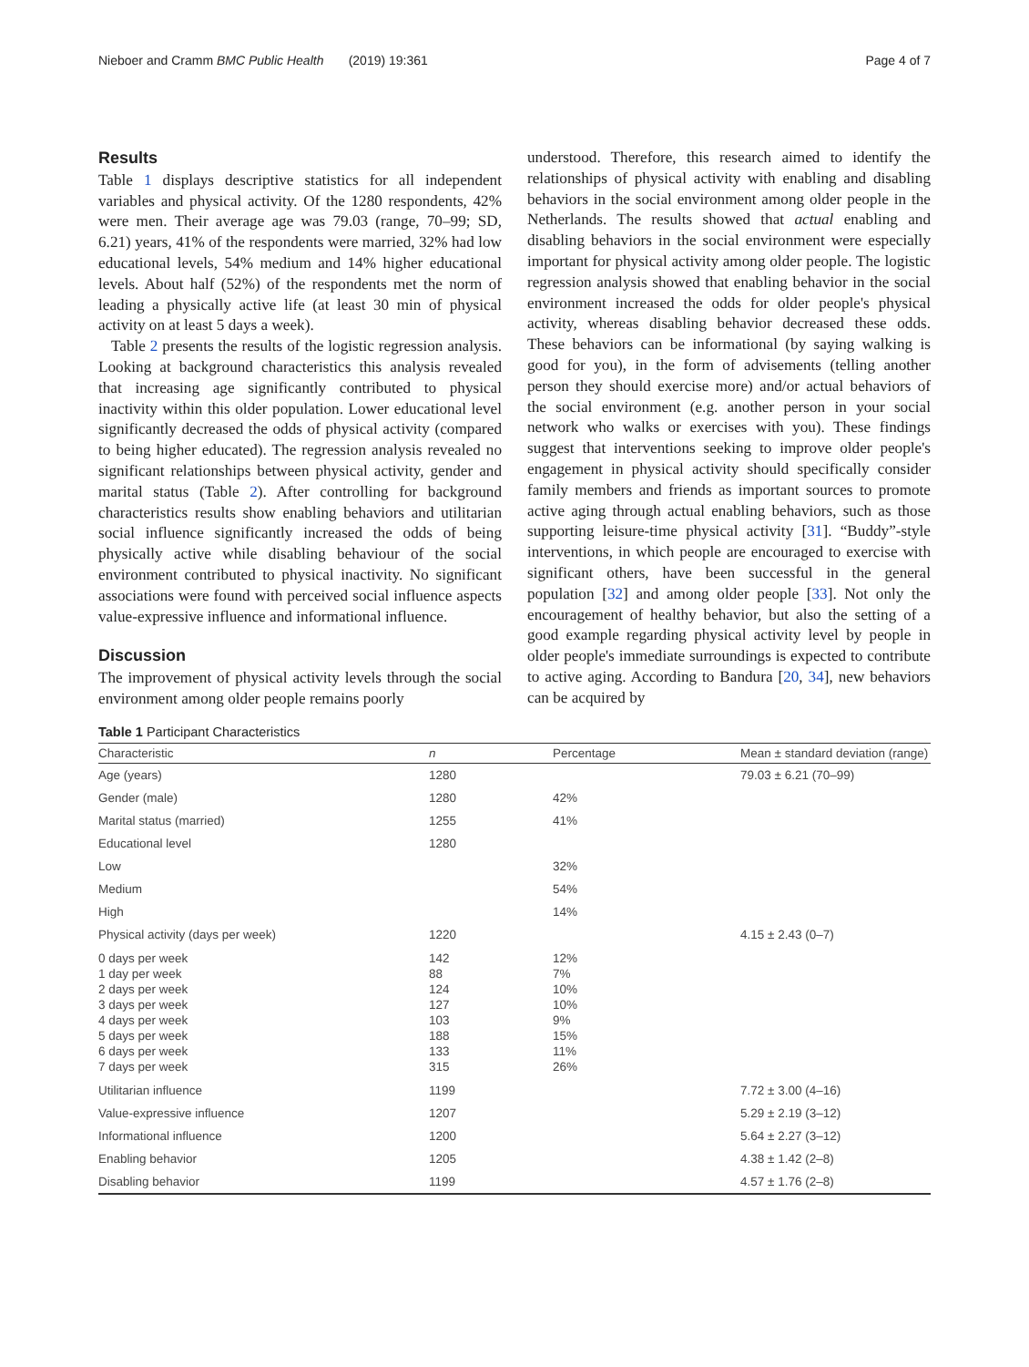Nieboer and Cramm BMC Public Health (2019) 19:361 Page 4 of 7
Results
Table 1 displays descriptive statistics for all independent variables and physical activity. Of the 1280 respondents, 42% were men. Their average age was 79.03 (range, 70–99; SD, 6.21) years, 41% of the respondents were married, 32% had low educational levels, 54% medium and 14% higher educational levels. About half (52%) of the respondents met the norm of leading a physically active life (at least 30 min of physical activity on at least 5 days a week).
Table 2 presents the results of the logistic regression analysis. Looking at background characteristics this analysis revealed that increasing age significantly contributed to physical inactivity within this older population. Lower educational level significantly decreased the odds of physical activity (compared to being higher educated). The regression analysis revealed no significant relationships between physical activity, gender and marital status (Table 2). After controlling for background characteristics results show enabling behaviors and utilitarian social influence significantly increased the odds of being physically active while disabling behaviour of the social environment contributed to physical inactivity. No significant associations were found with perceived social influence aspects value-expressive influence and informational influence.
Discussion
The improvement of physical activity levels through the social environment among older people remains poorly
understood. Therefore, this research aimed to identify the relationships of physical activity with enabling and disabling behaviors in the social environment among older people in the Netherlands. The results showed that actual enabling and disabling behaviors in the social environment were especially important for physical activity among older people. The logistic regression analysis showed that enabling behavior in the social environment increased the odds for older people's physical activity, whereas disabling behavior decreased these odds. These behaviors can be informational (by saying walking is good for you), in the form of advisements (telling another person they should exercise more) and/or actual behaviors of the social environment (e.g. another person in your social network who walks or exercises with you). These findings suggest that interventions seeking to improve older people's engagement in physical activity should specifically consider family members and friends as important sources to promote active aging through actual enabling behaviors, such as those supporting leisure-time physical activity [31]. “Buddy”-style interventions, in which people are encouraged to exercise with significant others, have been successful in the general population [32] and among older people [33]. Not only the encouragement of healthy behavior, but also the setting of a good example regarding physical activity level by people in older people's immediate surroundings is expected to contribute to active aging. According to Bandura [20, 34], new behaviors can be acquired by
Table 1 Participant Characteristics
| Characteristic | n | Percentage | Mean ± standard deviation (range) |
| --- | --- | --- | --- |
| Age (years) | 1280 | | 79.03 ± 6.21 (70–99) |
| Gender (male) | 1280 | 42% | |
| Marital status (married) | 1255 | 41% | |
| Educational level | 1280 | | |
| Low | | 32% | |
| Medium | | 54% | |
| High | | 14% | |
| Physical activity (days per week) | 1220 | | 4.15 ± 2.43 (0–7) |
| 0 days per week 1 day per week 2 days per week 3 days per week 4 days per week 5 days per week 6 days per week 7 days per week | 142 88 124 127 103 188 133 315 | 12% 7% 10% 10% 9% 15% 11% 26% | |
| Utilitarian influence | 1199 | | 7.72 ± 3.00 (4–16) |
| Value-expressive influence | 1207 | | 5.29 ± 2.19 (3–12) |
| Informational influence | 1200 | | 5.64 ± 2.27 (3–12) |
| Enabling behavior | 1205 | | 4.38 ± 1.42 (2–8) |
| Disabling behavior | 1199 | | 4.57 ± 1.76 (2–8) |